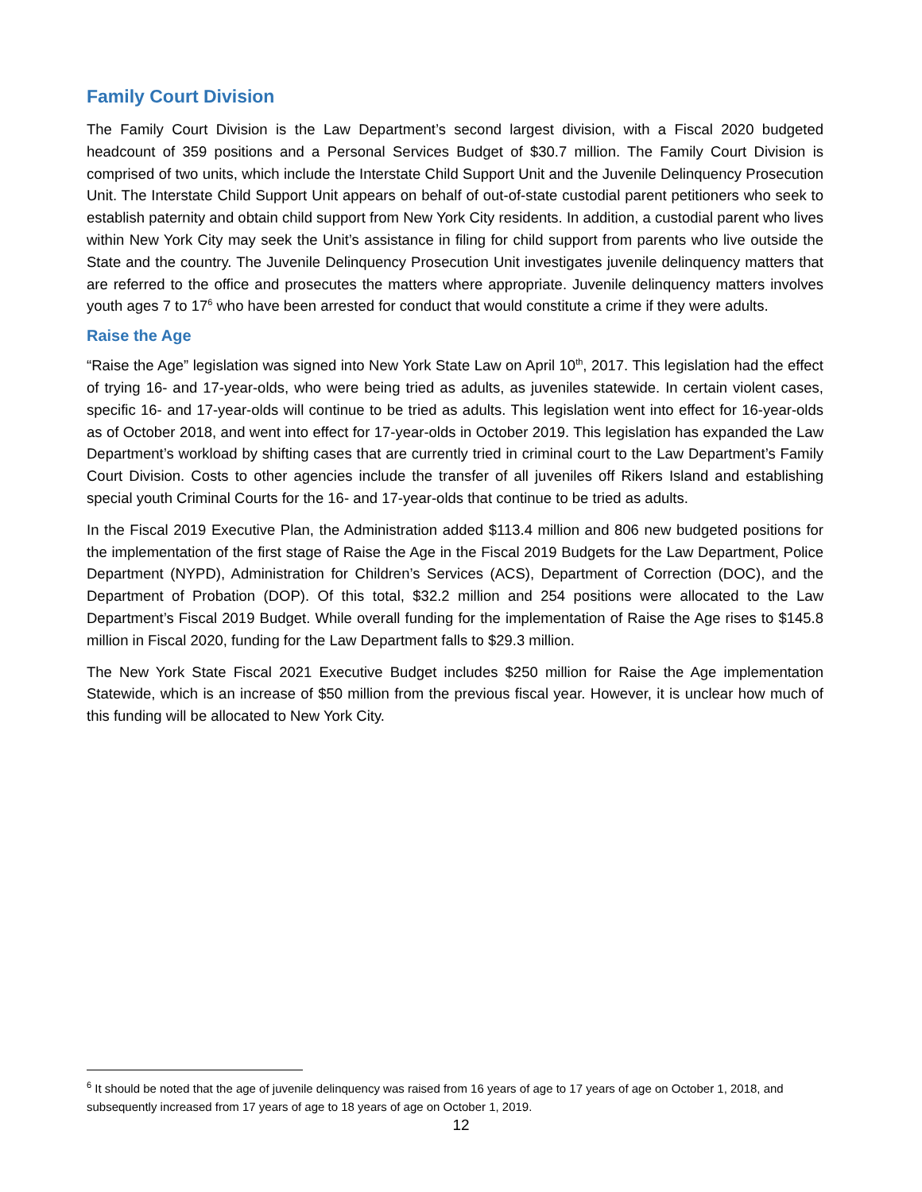Family Court Division
The Family Court Division is the Law Department’s second largest division, with a Fiscal 2020 budgeted headcount of 359 positions and a Personal Services Budget of $30.7 million. The Family Court Division is comprised of two units, which include the Interstate Child Support Unit and the Juvenile Delinquency Prosecution Unit. The Interstate Child Support Unit appears on behalf of out-of-state custodial parent petitioners who seek to establish paternity and obtain child support from New York City residents. In addition, a custodial parent who lives within New York City may seek the Unit’s assistance in filing for child support from parents who live outside the State and the country. The Juvenile Delinquency Prosecution Unit investigates juvenile delinquency matters that are referred to the office and prosecutes the matters where appropriate. Juvenile delinquency matters involves youth ages 7 to 17<sup>6</sup> who have been arrested for conduct that would constitute a crime if they were adults.
Raise the Age
“Raise the Age” legislation was signed into New York State Law on April 10<sup>th</sup>, 2017. This legislation had the effect of trying 16- and 17-year-olds, who were being tried as adults, as juveniles statewide. In certain violent cases, specific 16- and 17-year-olds will continue to be tried as adults. This legislation went into effect for 16-year-olds as of October 2018, and went into effect for 17-year-olds in October 2019. This legislation has expanded the Law Department’s workload by shifting cases that are currently tried in criminal court to the Law Department’s Family Court Division. Costs to other agencies include the transfer of all juveniles off Rikers Island and establishing special youth Criminal Courts for the 16- and 17-year-olds that continue to be tried as adults.
In the Fiscal 2019 Executive Plan, the Administration added $113.4 million and 806 new budgeted positions for the implementation of the first stage of Raise the Age in the Fiscal 2019 Budgets for the Law Department, Police Department (NYPD), Administration for Children’s Services (ACS), Department of Correction (DOC), and the Department of Probation (DOP). Of this total, $32.2 million and 254 positions were allocated to the Law Department’s Fiscal 2019 Budget. While overall funding for the implementation of Raise the Age rises to $145.8 million in Fiscal 2020, funding for the Law Department falls to $29.3 million.
The New York State Fiscal 2021 Executive Budget includes $250 million for Raise the Age implementation Statewide, which is an increase of $50 million from the previous fiscal year. However, it is unclear how much of this funding will be allocated to New York City.
<sup>6</sup> It should be noted that the age of juvenile delinquency was raised from 16 years of age to 17 years of age on October 1, 2018, and subsequently increased from 17 years of age to 18 years of age on October 1, 2019.
12